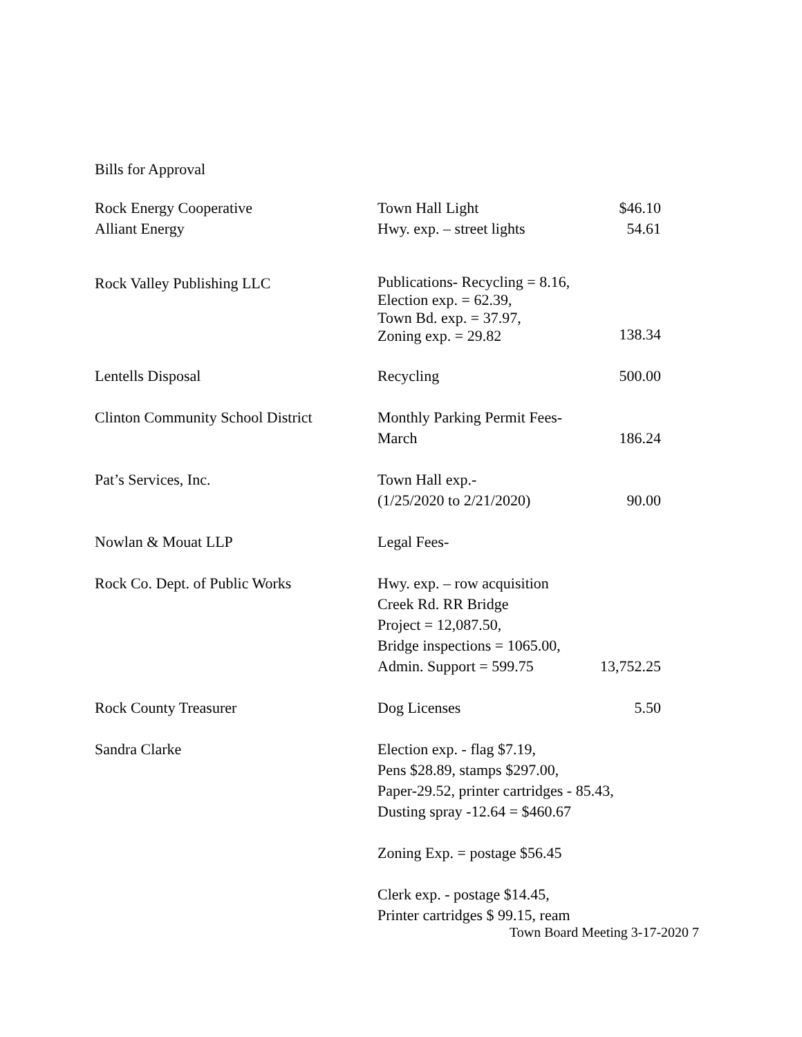Bills for Approval
| Rock Energy Cooperative | Town Hall Light | $46.10 |
| Alliant Energy | Hwy. exp. – street lights | 54.61 |
| Rock Valley Publishing LLC | Publications- Recycling = 8.16, Election exp. = 62.39, Town Bd. exp. = 37.97, Zoning exp. = 29.82 | 138.34 |
| Lentells Disposal | Recycling | 500.00 |
| Clinton Community School District | Monthly Parking Permit Fees- March | 186.24 |
| Pat’s Services, Inc. | Town Hall exp.- (1/25/2020 to 2/21/2020) | 90.00 |
| Nowlan & Mouat LLP | Legal Fees- | |
| Rock Co. Dept. of Public Works | Hwy. exp. – row acquisition Creek Rd. RR Bridge Project = 12,087.50, Bridge inspections = 1065.00, Admin. Support = 599.75 | 13,752.25 |
| Rock County Treasurer | Dog Licenses | 5.50 |
| Sandra Clarke | Election exp. - flag $7.19, Pens $28.89, stamps $297.00, Paper-29.52, printer cartridges - 85.43, Dusting spray -12.64 = $460.67 Zoning Exp. = postage $56.45 Clerk exp. - postage $14.45, Printer cartridges $ 99.15, ream | |
Town Board Meeting 3-17-2020 7